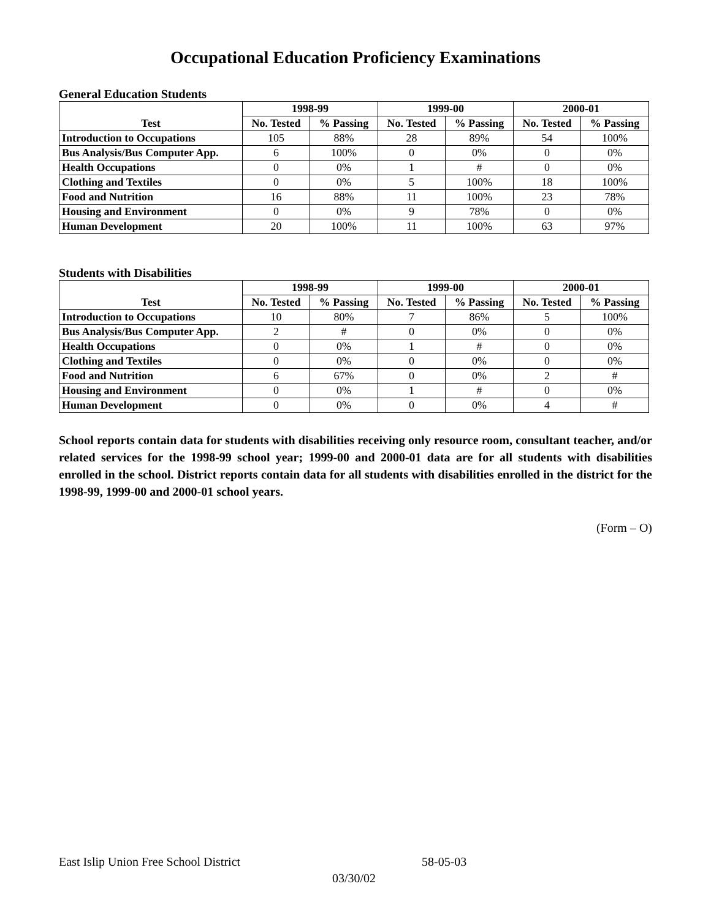Occupational Education Proficiency Examinations
General Education Students
| | 1998-99 | | 1999-00 | | 2000-01 | |
| --- | --- | --- | --- | --- | --- | --- |
| Test | No. Tested | % Passing | No. Tested | % Passing | No. Tested | % Passing |
| Introduction to Occupations | 105 | 88% | 28 | 89% | 54 | 100% |
| Bus Analysis/Bus Computer App. | 6 | 100% | 0 | 0% | 0 | 0% |
| Health Occupations | 0 | 0% | 1 | # | 0 | 0% |
| Clothing and Textiles | 0 | 0% | 5 | 100% | 18 | 100% |
| Food and Nutrition | 16 | 88% | 11 | 100% | 23 | 78% |
| Housing and Environment | 0 | 0% | 9 | 78% | 0 | 0% |
| Human Development | 20 | 100% | 11 | 100% | 63 | 97% |
Students with Disabilities
| | 1998-99 | | 1999-00 | | 2000-01 | |
| --- | --- | --- | --- | --- | --- | --- |
| Test | No. Tested | % Passing | No. Tested | % Passing | No. Tested | % Passing |
| Introduction to Occupations | 10 | 80% | 7 | 86% | 5 | 100% |
| Bus Analysis/Bus Computer App. | 2 | # | 0 | 0% | 0 | 0% |
| Health Occupations | 0 | 0% | 1 | # | 0 | 0% |
| Clothing and Textiles | 0 | 0% | 0 | 0% | 0 | 0% |
| Food and Nutrition | 6 | 67% | 0 | 0% | 2 | # |
| Housing and Environment | 0 | 0% | 1 | # | 0 | 0% |
| Human Development | 0 | 0% | 0 | 0% | 4 | # |
School reports contain data for students with disabilities receiving only resource room, consultant teacher, and/or related services for the 1998-99 school year; 1999-00 and 2000-01 data are for all students with disabilities enrolled in the school. District reports contain data for all students with disabilities enrolled in the district for the 1998-99, 1999-00 and 2000-01 school years.
(Form – O)
East Islip Union Free School District 58-05-03
03/30/02